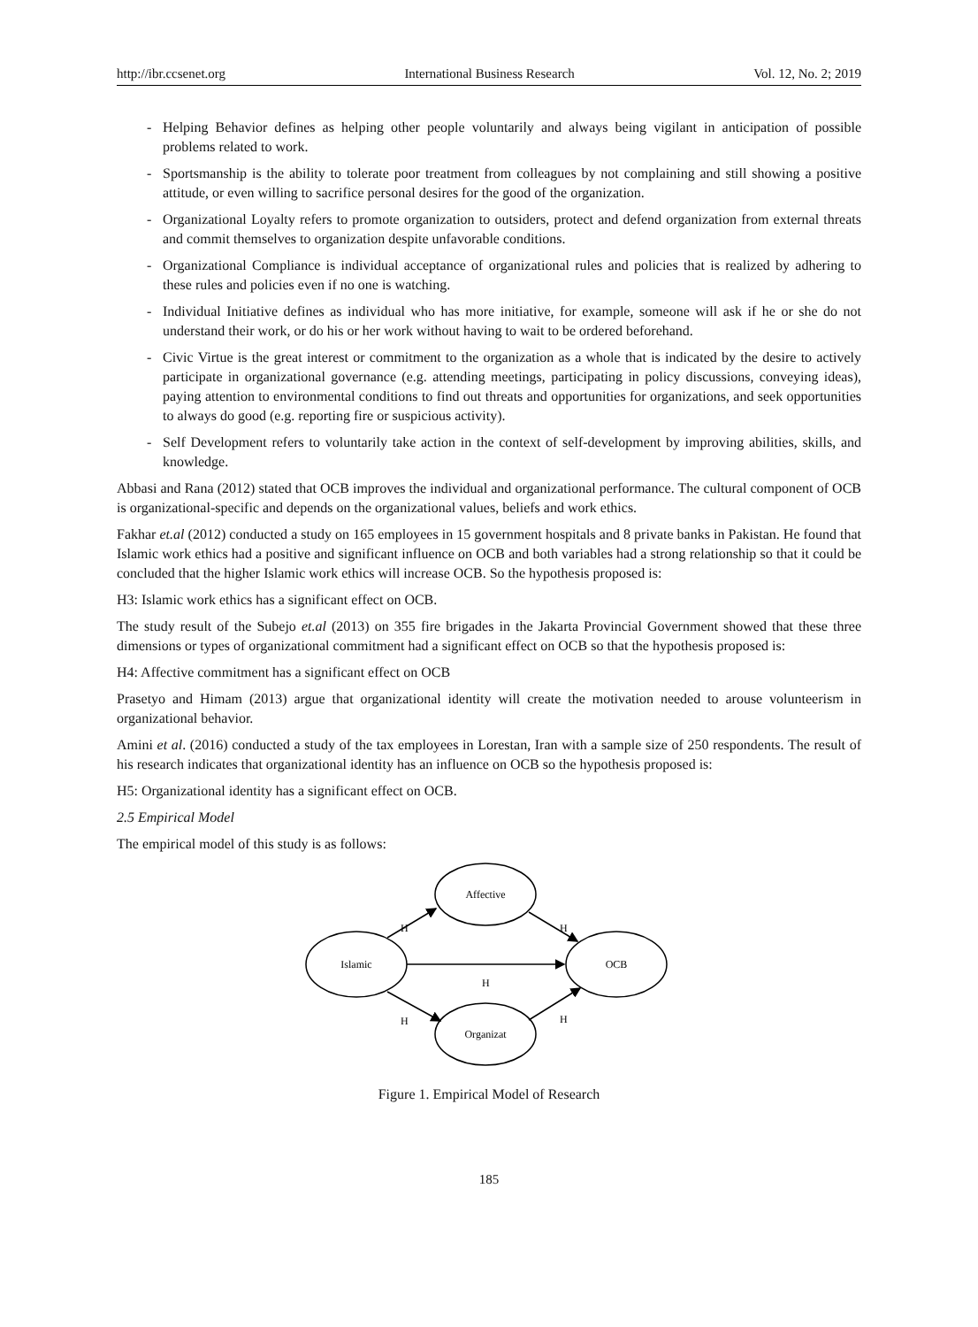http://ibr.ccsenet.org International Business Research Vol. 12, No. 2; 2019
- Helping Behavior defines as helping other people voluntarily and always being vigilant in anticipation of possible problems related to work.
- Sportsmanship is the ability to tolerate poor treatment from colleagues by not complaining and still showing a positive attitude, or even willing to sacrifice personal desires for the good of the organization.
- Organizational Loyalty refers to promote organization to outsiders, protect and defend organization from external threats and commit themselves to organization despite unfavorable conditions.
- Organizational Compliance is individual acceptance of organizational rules and policies that is realized by adhering to these rules and policies even if no one is watching.
- Individual Initiative defines as individual who has more initiative, for example, someone will ask if he or she do not understand their work, or do his or her work without having to wait to be ordered beforehand.
- Civic Virtue is the great interest or commitment to the organization as a whole that is indicated by the desire to actively participate in organizational governance (e.g. attending meetings, participating in policy discussions, conveying ideas), paying attention to environmental conditions to find out threats and opportunities for organizations, and seek opportunities to always do good (e.g. reporting fire or suspicious activity).
- Self Development refers to voluntarily take action in the context of self-development by improving abilities, skills, and knowledge.
Abbasi and Rana (2012) stated that OCB improves the individual and organizational performance. The cultural component of OCB is organizational-specific and depends on the organizational values, beliefs and work ethics.
Fakhar et.al (2012) conducted a study on 165 employees in 15 government hospitals and 8 private banks in Pakistan. He found that Islamic work ethics had a positive and significant influence on OCB and both variables had a strong relationship so that it could be concluded that the higher Islamic work ethics will increase OCB. So the hypothesis proposed is:
H3: Islamic work ethics has a significant effect on OCB.
The study result of the Subejo et.al (2013) on 355 fire brigades in the Jakarta Provincial Government showed that these three dimensions or types of organizational commitment had a significant effect on OCB so that the hypothesis proposed is:
H4: Affective commitment has a significant effect on OCB
Prasetyo and Himam (2013) argue that organizational identity will create the motivation needed to arouse volunteerism in organizational behavior.
Amini et al. (2016) conducted a study of the tax employees in Lorestan, Iran with a sample size of 250 respondents. The result of his research indicates that organizational identity has an influence on OCB so the hypothesis proposed is:
H5: Organizational identity has a significant effect on OCB.
2.5 Empirical Model
The empirical model of this study is as follows:
Affective
Islamic
OCB
Organizat
H
H
H
H
H
Figure 1. Empirical Model of Research
185